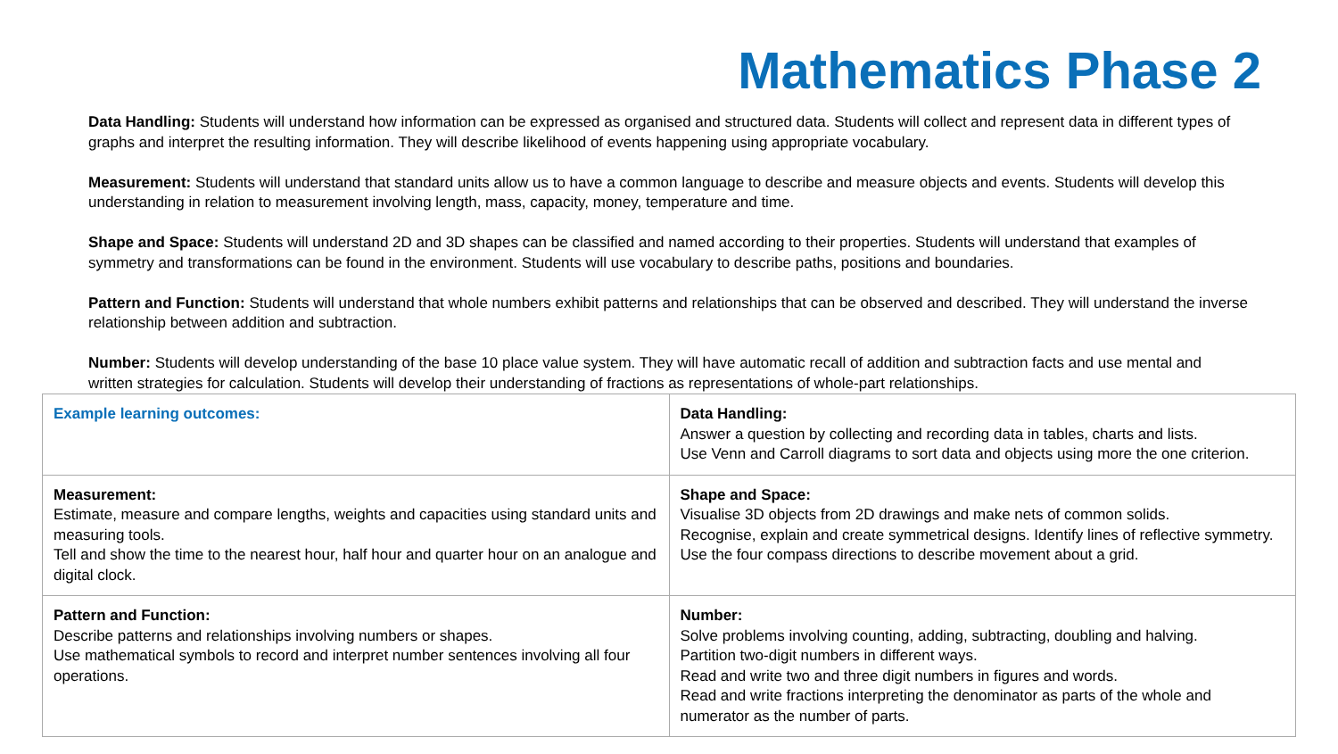Mathematics Phase 2
Data Handling: Students will understand how information can be expressed as organised and structured data. Students will collect and represent data in different types of graphs and interpret the resulting information. They will describe likelihood of events happening using appropriate vocabulary.
Measurement: Students will understand that standard units allow us to have a common language to describe and measure objects and events. Students will develop this understanding in relation to measurement involving length, mass, capacity, money, temperature and time.
Shape and Space: Students will understand 2D and 3D shapes can be classified and named according to their properties. Students will understand that examples of symmetry and transformations can be found in the environment. Students will use vocabulary to describe paths, positions and boundaries.
Pattern and Function: Students will understand that whole numbers exhibit patterns and relationships that can be observed and described. They will understand the inverse relationship between addition and subtraction.
Number: Students will develop understanding of the base 10 place value system. They will have automatic recall of addition and subtraction facts and use mental and written strategies for calculation. Students will develop their understanding of fractions as representations of whole-part relationships.
| Example learning outcomes: | Data Handling: Answer a question by collecting and recording data in tables, charts and lists. Use Venn and Carroll diagrams to sort data and objects using more the one criterion. |
| Measurement: Estimate, measure and compare lengths, weights and capacities using standard units and measuring tools. Tell and show the time to the nearest hour, half hour and quarter hour on an analogue and digital clock. | Shape and Space: Visualise 3D objects from 2D drawings and make nets of common solids. Recognise, explain and create symmetrical designs. Identify lines of reflective symmetry. Use the four compass directions to describe movement about a grid. |
| Pattern and Function: Describe patterns and relationships involving numbers or shapes. Use mathematical symbols to record and interpret number sentences involving all four operations. | Number: Solve problems involving counting, adding, subtracting, doubling and halving. Partition two-digit numbers in different ways. Read and write two and three digit numbers in figures and words. Read and write fractions interpreting the denominator as parts of the whole and numerator as the number of parts. |